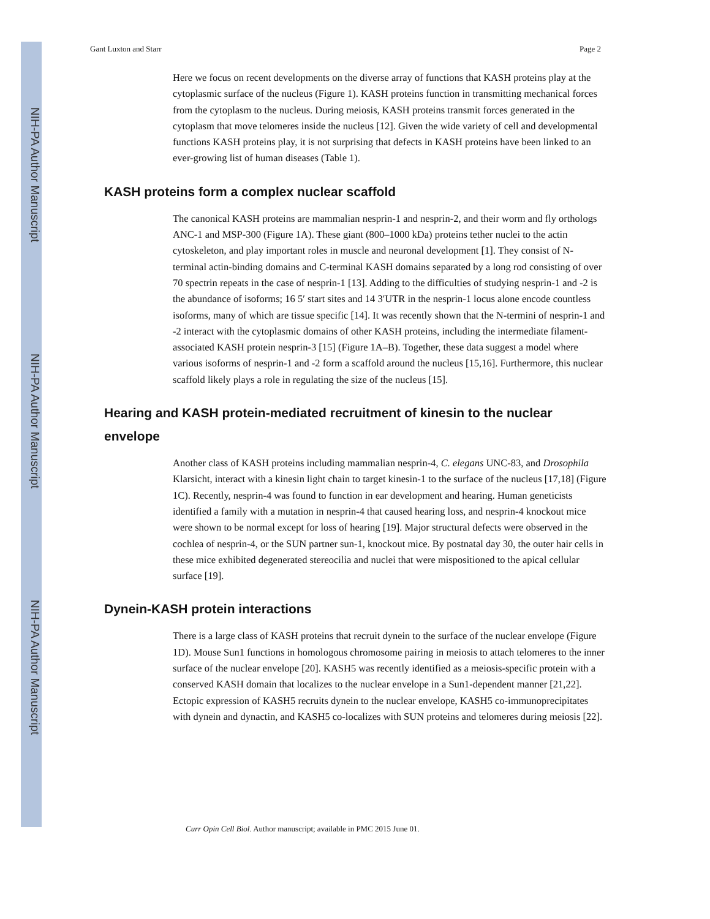NIH-PA Author Manuscript
NIH-PA Author Manuscript
NIH-PA Author Manuscript
Gant Luxton and Starr Page 2
Here we focus on recent developments on the diverse array of functions that KASH proteins play at the cytoplasmic surface of the nucleus (Figure 1). KASH proteins function in transmitting mechanical forces from the cytoplasm to the nucleus. During meiosis, KASH proteins transmit forces generated in the cytoplasm that move telomeres inside the nucleus [12]. Given the wide variety of cell and developmental functions KASH proteins play, it is not surprising that defects in KASH proteins have been linked to an ever-growing list of human diseases (Table 1).
KASH proteins form a complex nuclear scaffold
The canonical KASH proteins are mammalian nesprin-1 and nesprin-2, and their worm and fly orthologs ANC-1 and MSP-300 (Figure 1A). These giant (800–1000 kDa) proteins tether nuclei to the actin cytoskeleton, and play important roles in muscle and neuronal development [1]. They consist of N-terminal actin-binding domains and C-terminal KASH domains separated by a long rod consisting of over 70 spectrin repeats in the case of nesprin-1 [13]. Adding to the difficulties of studying nesprin-1 and -2 is the abundance of isoforms; 16 5′ start sites and 14 3′UTR in the nesprin-1 locus alone encode countless isoforms, many of which are tissue specific [14]. It was recently shown that the N-termini of nesprin-1 and -2 interact with the cytoplasmic domains of other KASH proteins, including the intermediate filament-associated KASH protein nesprin-3 [15] (Figure 1A–B). Together, these data suggest a model where various isoforms of nesprin-1 and -2 form a scaffold around the nucleus [15,16]. Furthermore, this nuclear scaffold likely plays a role in regulating the size of the nucleus [15].
Hearing and KASH protein-mediated recruitment of kinesin to the nuclear envelope
Another class of KASH proteins including mammalian nesprin-4, C. elegans UNC-83, and Drosophila Klarsicht, interact with a kinesin light chain to target kinesin-1 to the surface of the nucleus [17,18] (Figure 1C). Recently, nesprin-4 was found to function in ear development and hearing. Human geneticists identified a family with a mutation in nesprin-4 that caused hearing loss, and nesprin-4 knockout mice were shown to be normal except for loss of hearing [19]. Major structural defects were observed in the cochlea of nesprin-4, or the SUN partner sun-1, knockout mice. By postnatal day 30, the outer hair cells in these mice exhibited degenerated stereocilia and nuclei that were mispositioned to the apical cellular surface [19].
Dynein-KASH protein interactions
There is a large class of KASH proteins that recruit dynein to the surface of the nuclear envelope (Figure 1D). Mouse Sun1 functions in homologous chromosome pairing in meiosis to attach telomeres to the inner surface of the nuclear envelope [20]. KASH5 was recently identified as a meiosis-specific protein with a conserved KASH domain that localizes to the nuclear envelope in a Sun1-dependent manner [21,22]. Ectopic expression of KASH5 recruits dynein to the nuclear envelope, KASH5 co-immunoprecipitates with dynein and dynactin, and KASH5 co-localizes with SUN proteins and telomeres during meiosis [22].
Curr Opin Cell Biol. Author manuscript; available in PMC 2015 June 01.